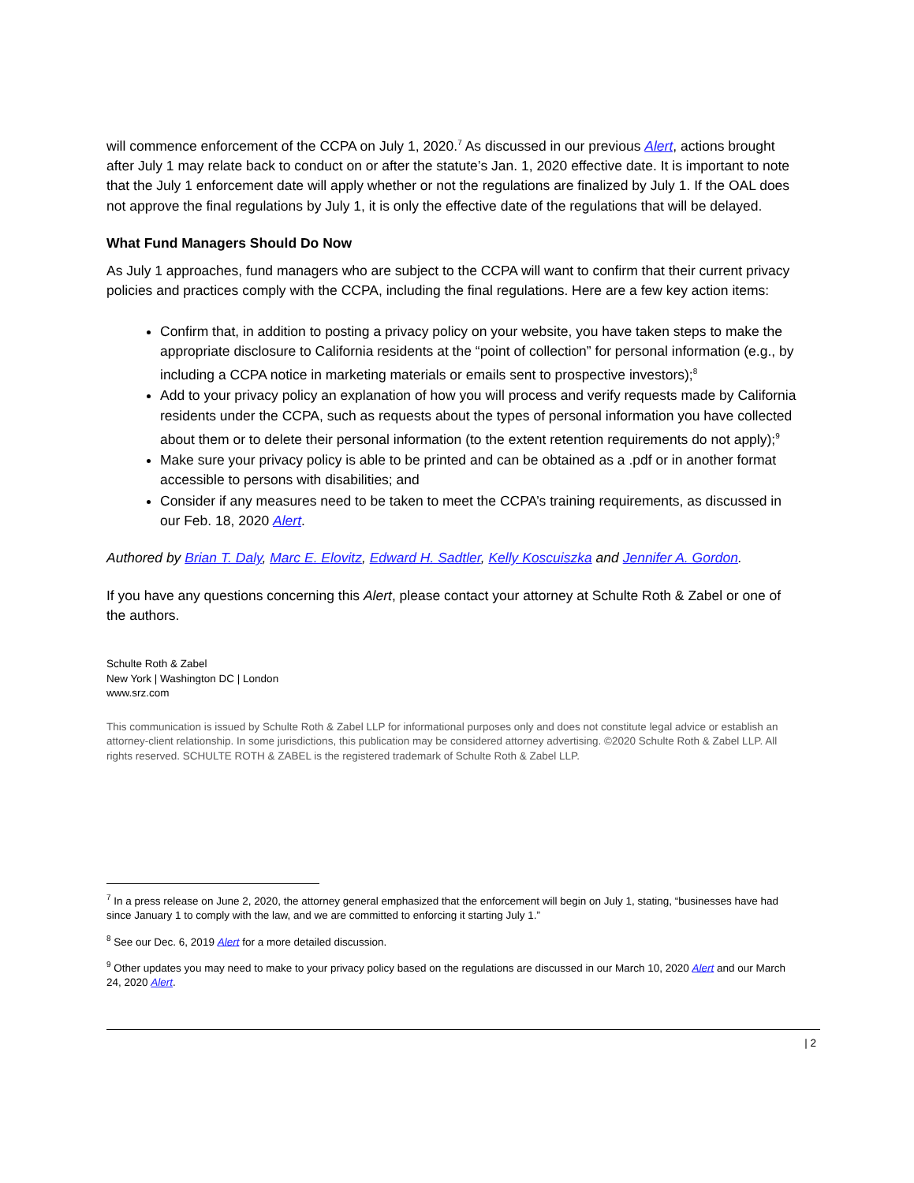will commence enforcement of the CCPA on July 1, 2020.<sup>7</sup> As discussed in our previous Alert, actions brought after July 1 may relate back to conduct on or after the statute’s Jan. 1, 2020 effective date. It is important to note that the July 1 enforcement date will apply whether or not the regulations are finalized by July 1. If the OAL does not approve the final regulations by July 1, it is only the effective date of the regulations that will be delayed.
What Fund Managers Should Do Now
As July 1 approaches, fund managers who are subject to the CCPA will want to confirm that their current privacy policies and practices comply with the CCPA, including the final regulations. Here are a few key action items:
Confirm that, in addition to posting a privacy policy on your website, you have taken steps to make the appropriate disclosure to California residents at the “point of collection” for personal information (e.g., by including a CCPA notice in marketing materials or emails sent to prospective investors);<sup>8</sup>
Add to your privacy policy an explanation of how you will process and verify requests made by California residents under the CCPA, such as requests about the types of personal information you have collected about them or to delete their personal information (to the extent retention requirements do not apply);<sup>9</sup>
Make sure your privacy policy is able to be printed and can be obtained as a .pdf or in another format accessible to persons with disabilities; and
Consider if any measures need to be taken to meet the CCPA’s training requirements, as discussed in our Feb. 18, 2020 Alert.
Authored by Brian T. Daly, Marc E. Elovitz, Edward H. Sadtler, Kelly Koscuiszka and Jennifer A. Gordon.
If you have any questions concerning this Alert, please contact your attorney at Schulte Roth & Zabel or one of the authors.
Schulte Roth & Zabel
New York | Washington DC | London
www.srz.com
This communication is issued by Schulte Roth & Zabel LLP for informational purposes only and does not constitute legal advice or establish an attorney-client relationship. In some jurisdictions, this publication may be considered attorney advertising. ©2020 Schulte Roth & Zabel LLP. All rights reserved. SCHULTE ROTH & ZABEL is the registered trademark of Schulte Roth & Zabel LLP.
<sup>7</sup> In a press release on June 2, 2020, the attorney general emphasized that the enforcement will begin on July 1, stating, “businesses have had since January 1 to comply with the law, and we are committed to enforcing it starting July 1.”
<sup>8</sup> See our Dec. 6, 2019 Alert for a more detailed discussion.
<sup>9</sup> Other updates you may need to make to your privacy policy based on the regulations are discussed in our March 10, 2020 Alert and our March 24, 2020 Alert.
| 2